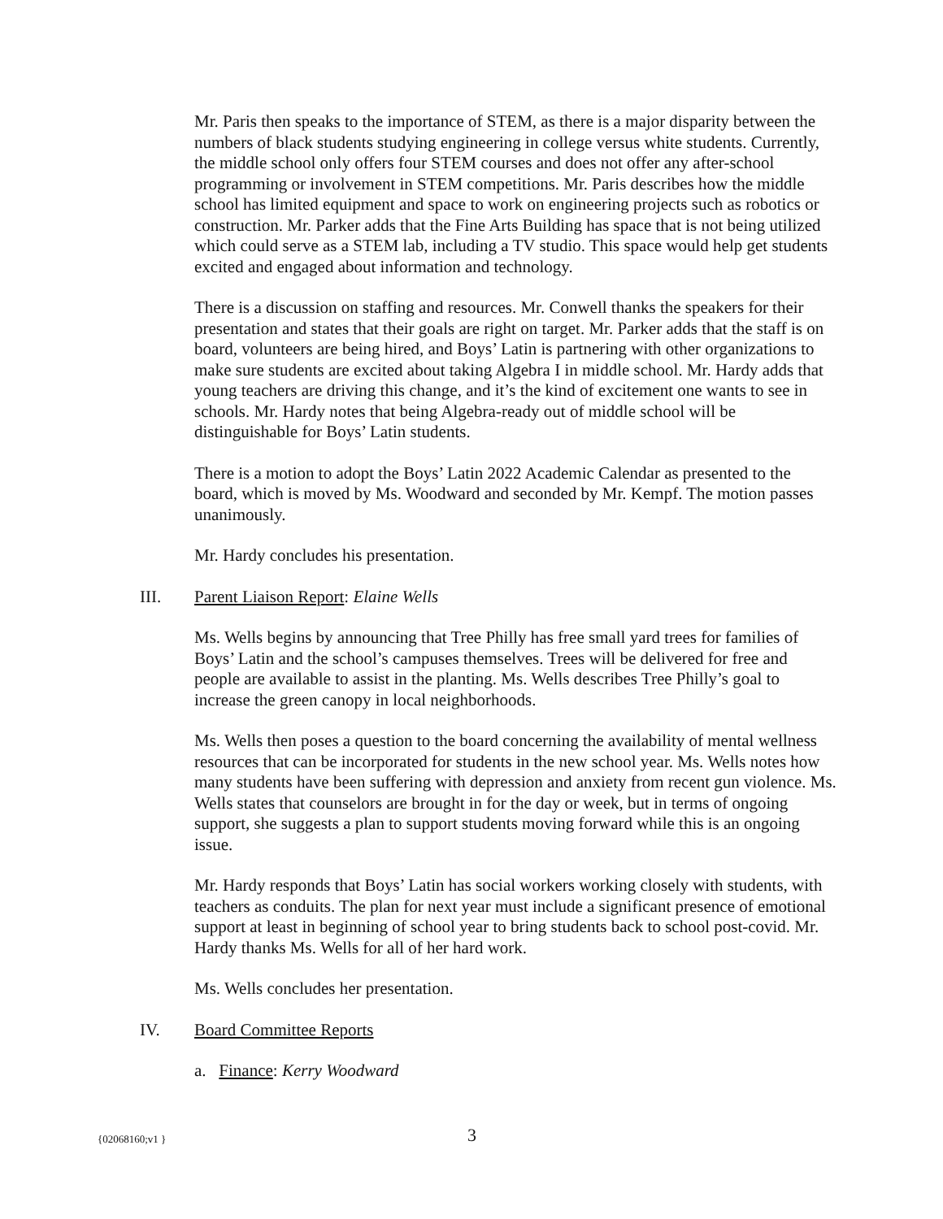Mr. Paris then speaks to the importance of STEM, as there is a major disparity between the numbers of black students studying engineering in college versus white students. Currently, the middle school only offers four STEM courses and does not offer any after-school programming or involvement in STEM competitions. Mr. Paris describes how the middle school has limited equipment and space to work on engineering projects such as robotics or construction. Mr. Parker adds that the Fine Arts Building has space that is not being utilized which could serve as a STEM lab, including a TV studio. This space would help get students excited and engaged about information and technology.
There is a discussion on staffing and resources. Mr. Conwell thanks the speakers for their presentation and states that their goals are right on target. Mr. Parker adds that the staff is on board, volunteers are being hired, and Boys’ Latin is partnering with other organizations to make sure students are excited about taking Algebra I in middle school. Mr. Hardy adds that young teachers are driving this change, and it’s the kind of excitement one wants to see in schools. Mr. Hardy notes that being Algebra-ready out of middle school will be distinguishable for Boys’ Latin students.
There is a motion to adopt the Boys’ Latin 2022 Academic Calendar as presented to the board, which is moved by Ms. Woodward and seconded by Mr. Kempf. The motion passes unanimously.
Mr. Hardy concludes his presentation.
III. Parent Liaison Report: Elaine Wells
Ms. Wells begins by announcing that Tree Philly has free small yard trees for families of Boys’ Latin and the school’s campuses themselves. Trees will be delivered for free and people are available to assist in the planting. Ms. Wells describes Tree Philly’s goal to increase the green canopy in local neighborhoods.
Ms. Wells then poses a question to the board concerning the availability of mental wellness resources that can be incorporated for students in the new school year. Ms. Wells notes how many students have been suffering with depression and anxiety from recent gun violence. Ms. Wells states that counselors are brought in for the day or week, but in terms of ongoing support, she suggests a plan to support students moving forward while this is an ongoing issue.
Mr. Hardy responds that Boys’ Latin has social workers working closely with students, with teachers as conduits. The plan for next year must include a significant presence of emotional support at least in beginning of school year to bring students back to school post-covid. Mr. Hardy thanks Ms. Wells for all of her hard work.
Ms. Wells concludes her presentation.
IV. Board Committee Reports
a. Finance: Kerry Woodward
{02068160;v1 } 3